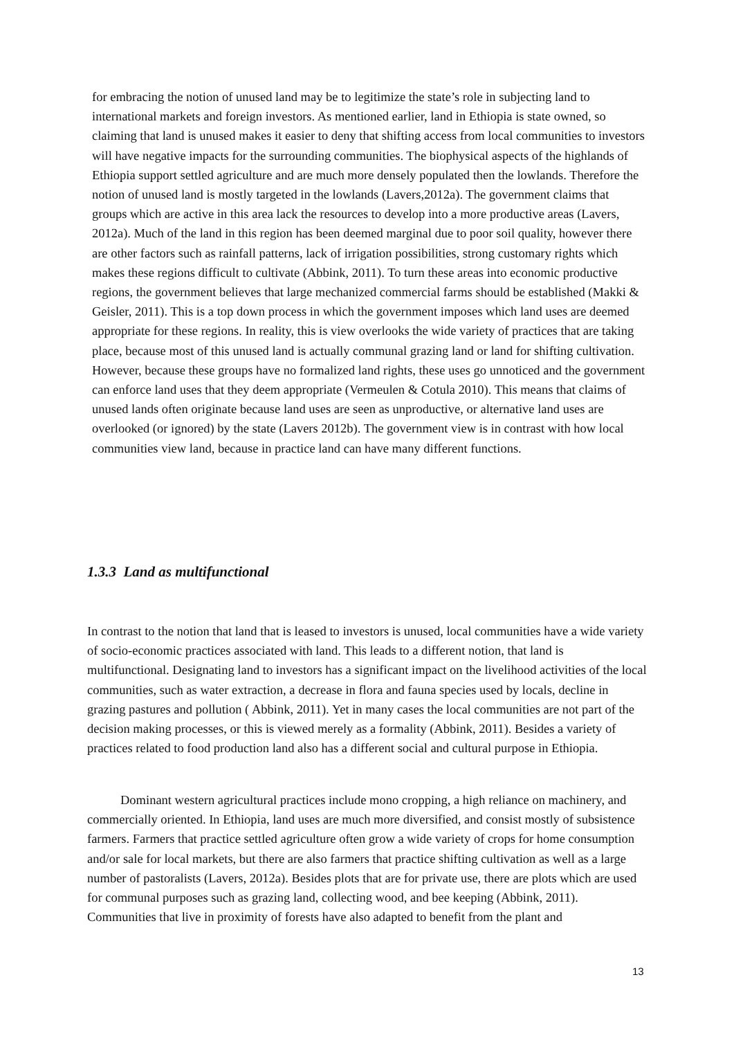for embracing the notion of unused land may be to legitimize the state’s role in subjecting land to international markets and foreign investors. As mentioned earlier, land in Ethiopia is state owned, so claiming that land is unused makes it easier to deny that shifting access from local communities to investors will have negative impacts for the surrounding communities. The biophysical aspects of the highlands of Ethiopia support settled agriculture and are much more densely populated then the lowlands. Therefore the notion of unused land is mostly targeted in the lowlands (Lavers,2012a). The government claims that groups which are active in this area lack the resources to develop into a more productive areas (Lavers, 2012a). Much of the land in this region has been deemed marginal due to poor soil quality, however there are other factors such as rainfall patterns, lack of irrigation possibilities, strong customary rights which makes these regions difficult to cultivate (Abbink, 2011). To turn these areas into economic productive regions, the government believes that large mechanized commercial farms should be established (Makki & Geisler, 2011). This is a top down process in which the government imposes which land uses are deemed appropriate for these regions. In reality, this is view overlooks the wide variety of practices that are taking place, because most of this unused land is actually communal grazing land or land for shifting cultivation. However, because these groups have no formalized land rights, these uses go unnoticed and the government can enforce land uses that they deem appropriate (Vermeulen & Cotula 2010). This means that claims of unused lands often originate because land uses are seen as unproductive, or alternative land uses are overlooked (or ignored) by the state (Lavers 2012b). The government view is in contrast with how local communities view land, because in practice land can have many different functions.
1.3.3 Land as multifunctional
In contrast to the notion that land that is leased to investors is unused, local communities have a wide variety of socio-economic practices associated with land. This leads to a different notion, that land is multifunctional. Designating land to investors has a significant impact on the livelihood activities of the local communities, such as water extraction, a decrease in flora and fauna species used by locals, decline in grazing pastures and pollution ( Abbink, 2011). Yet in many cases the local communities are not part of the decision making processes, or this is viewed merely as a formality (Abbink, 2011). Besides a variety of practices related to food production land also has a different social and cultural purpose in Ethiopia.
Dominant western agricultural practices include mono cropping, a high reliance on machinery, and commercially oriented. In Ethiopia, land uses are much more diversified, and consist mostly of subsistence farmers. Farmers that practice settled agriculture often grow a wide variety of crops for home consumption and/or sale for local markets, but there are also farmers that practice shifting cultivation as well as a large number of pastoralists (Lavers, 2012a). Besides plots that are for private use, there are plots which are used for communal purposes such as grazing land, collecting wood, and bee keeping (Abbink, 2011). Communities that live in proximity of forests have also adapted to benefit from the plant and
13